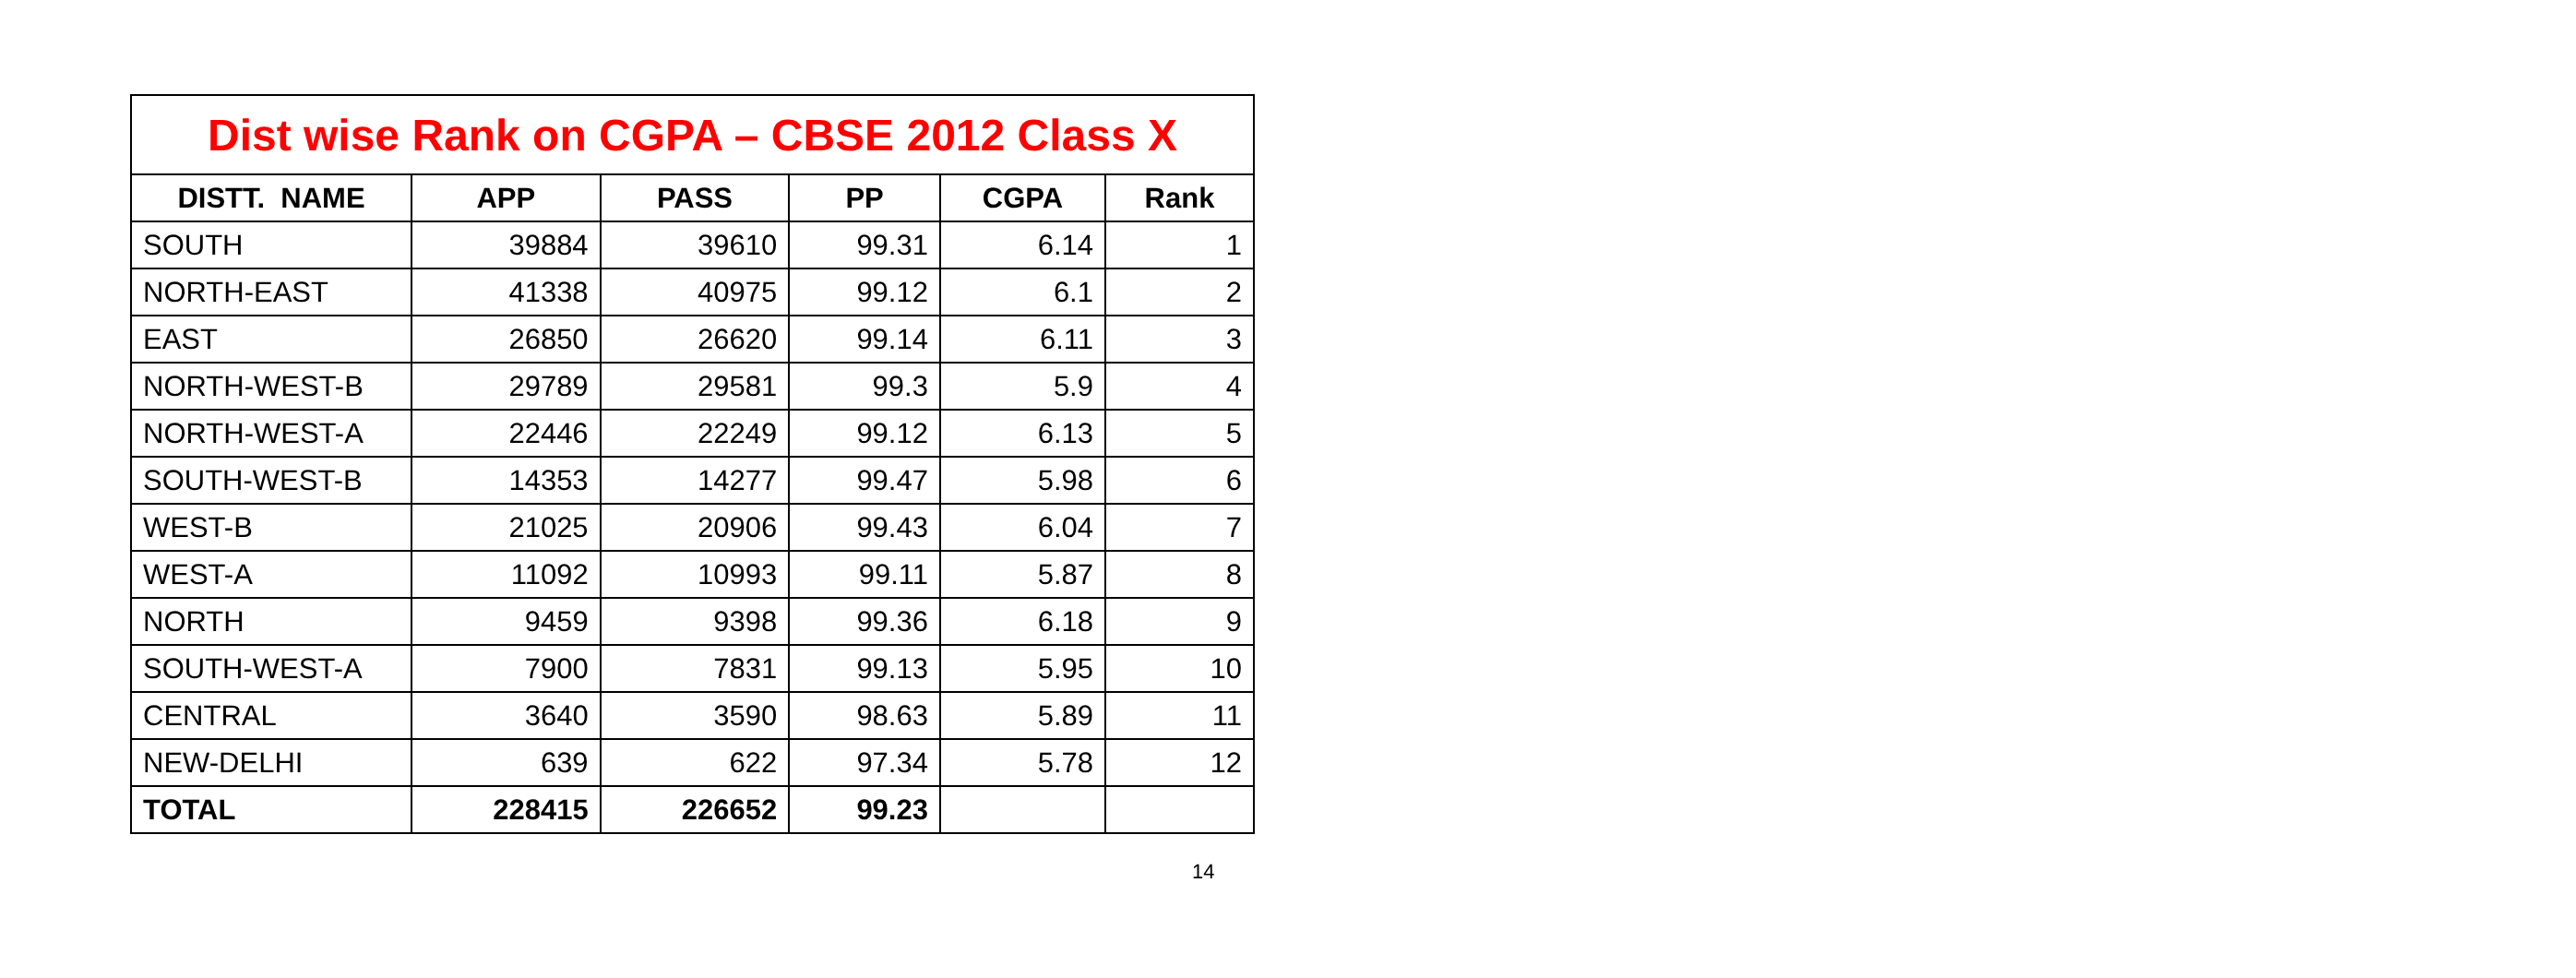| Dist wise Rank on CGPA – CBSE 2012 Class X | | | | | |
| DISTT. NAME | APP | PASS | PP | CGPA | Rank |
| SOUTH | 39884 | 39610 | 99.31 | 6.14 | 1 |
| NORTH-EAST | 41338 | 40975 | 99.12 | 6.1 | 2 |
| EAST | 26850 | 26620 | 99.14 | 6.11 | 3 |
| NORTH-WEST-B | 29789 | 29581 | 99.3 | 5.9 | 4 |
| NORTH-WEST-A | 22446 | 22249 | 99.12 | 6.13 | 5 |
| SOUTH-WEST-B | 14353 | 14277 | 99.47 | 5.98 | 6 |
| WEST-B | 21025 | 20906 | 99.43 | 6.04 | 7 |
| WEST-A | 11092 | 10993 | 99.11 | 5.87 | 8 |
| NORTH | 9459 | 9398 | 99.36 | 6.18 | 9 |
| SOUTH-WEST-A | 7900 | 7831 | 99.13 | 5.95 | 10 |
| CENTRAL | 3640 | 3590 | 98.63 | 5.89 | 11 |
| NEW-DELHI | 639 | 622 | 97.34 | 5.78 | 12 |
| TOTAL | 228415 | 226652 | 99.23 | | |
14